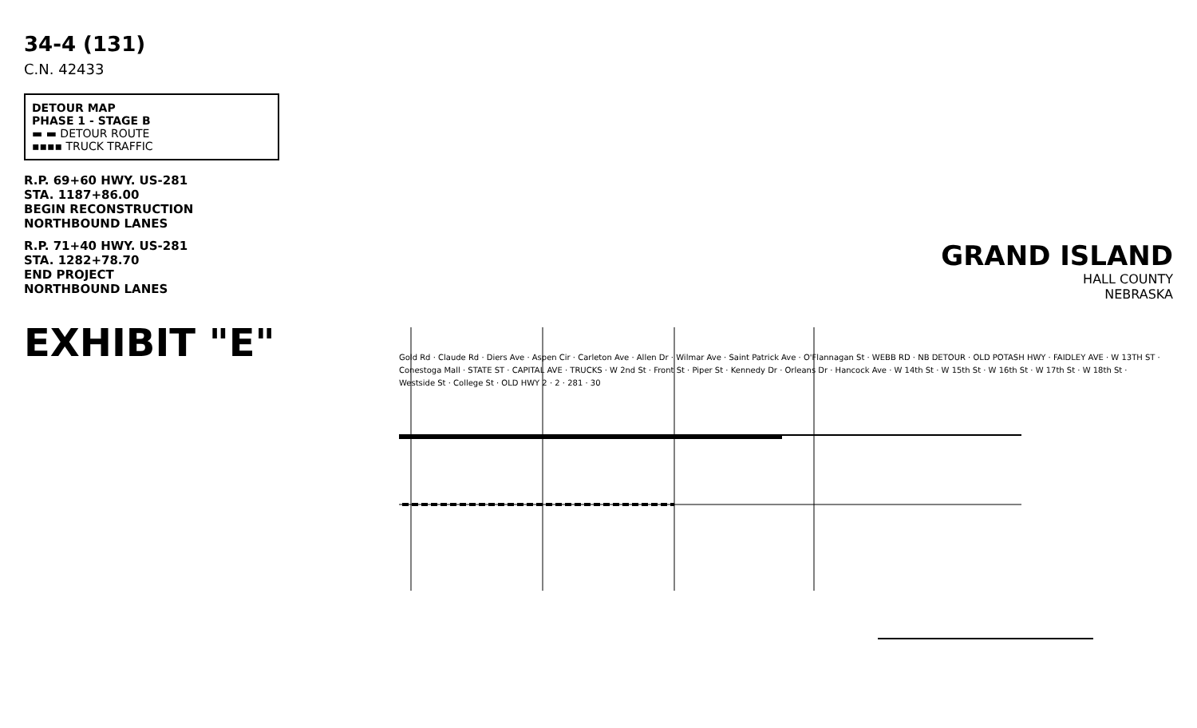34-4 (131)
C.N. 42433
DETOUR MAP
PHASE 1 - STAGE B
▬ ▬ DETOUR ROUTE
▪▪▪▪ TRUCK TRAFFIC
R.P. 69+60 HWY. US-281
STA. 1187+86.00
BEGIN RECONSTRUCTION
NORTHBOUND LANES
R.P. 71+40 HWY. US-281
STA. 1282+78.70
END PROJECT
NORTHBOUND LANES
EXHIBIT "E"
GRAND ISLAND
HALL COUNTY
NEBRASKA
Gold Rd · Claude Rd · Diers Ave · Aspen Cir · Carleton Ave · Allen Dr · Wilmar Ave · Saint Patrick Ave · O'Flannagan St · WEBB RD · NB DETOUR · OLD POTASH HWY · FAIDLEY AVE · W 13TH ST · Conestoga Mall · STATE ST · CAPITAL AVE · TRUCKS · W 2nd St · Front St · Piper St · Kennedy Dr · Orleans Dr · Hancock Ave · W 14th St · W 15th St · W 16th St · W 17th St · W 18th St · Westside St · College St · OLD HWY 2 · 2 · 281 · 30